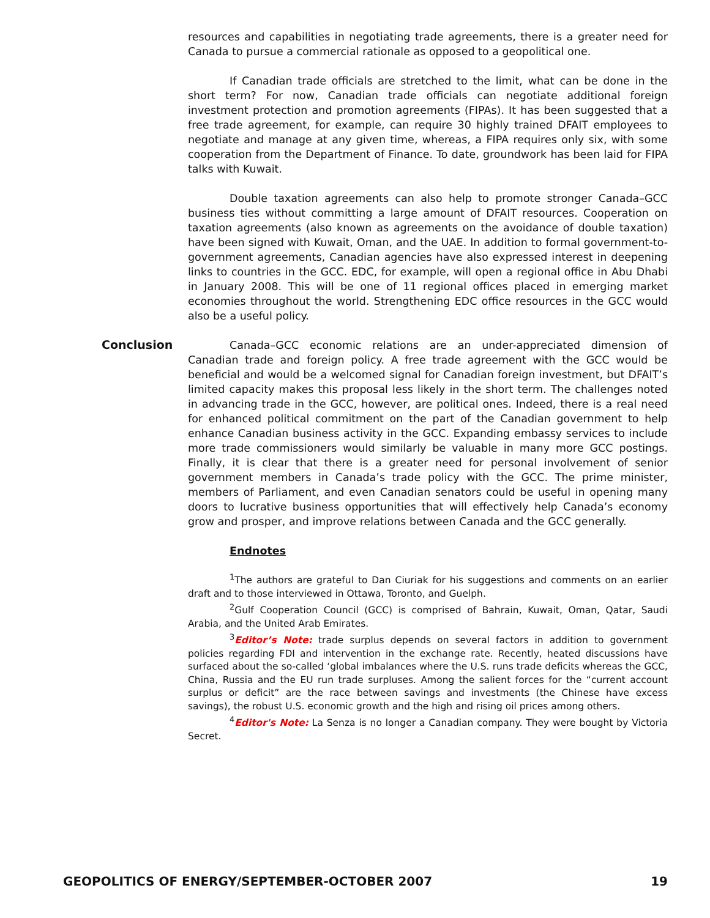resources and capabilities in negotiating trade agreements, there is a greater need for Canada to pursue a commercial rationale as opposed to a geopolitical one.
If Canadian trade officials are stretched to the limit, what can be done in the short term? For now, Canadian trade officials can negotiate additional foreign investment protection and promotion agreements (FIPAs). It has been suggested that a free trade agreement, for example, can require 30 highly trained DFAIT employees to negotiate and manage at any given time, whereas, a FIPA requires only six, with some cooperation from the Department of Finance. To date, groundwork has been laid for FIPA talks with Kuwait.
Double taxation agreements can also help to promote stronger Canada–GCC business ties without committing a large amount of DFAIT resources. Cooperation on taxation agreements (also known as agreements on the avoidance of double taxation) have been signed with Kuwait, Oman, and the UAE. In addition to formal government-to-government agreements, Canadian agencies have also expressed interest in deepening links to countries in the GCC. EDC, for example, will open a regional office in Abu Dhabi in January 2008. This will be one of 11 regional offices placed in emerging market economies throughout the world. Strengthening EDC office resources in the GCC would also be a useful policy.
Conclusion
Canada–GCC economic relations are an under-appreciated dimension of Canadian trade and foreign policy. A free trade agreement with the GCC would be beneficial and would be a welcomed signal for Canadian foreign investment, but DFAIT’s limited capacity makes this proposal less likely in the short term. The challenges noted in advancing trade in the GCC, however, are political ones. Indeed, there is a real need for enhanced political commitment on the part of the Canadian government to help enhance Canadian business activity in the GCC. Expanding embassy services to include more trade commissioners would similarly be valuable in many more GCC postings. Finally, it is clear that there is a greater need for personal involvement of senior government members in Canada’s trade policy with the GCC. The prime minister, members of Parliament, and even Canadian senators could be useful in opening many doors to lucrative business opportunities that will effectively help Canada’s economy grow and prosper, and improve relations between Canada and the GCC generally.
Endnotes
<sup>1</sup> The authors are grateful to Dan Ciuriak for his suggestions and comments on an earlier draft and to those interviewed in Ottawa, Toronto, and Guelph.
<sup>2</sup> Gulf Cooperation Council (GCC) is comprised of Bahrain, Kuwait, Oman, Qatar, Saudi Arabia, and the United Arab Emirates.
<sup>3</sup> Editor’s Note: trade surplus depends on several factors in addition to government policies regarding FDI and intervention in the exchange rate. Recently, heated discussions have surfaced about the so-called ‘global imbalances where the U.S. runs trade deficits whereas the GCC, China, Russia and the EU run trade surpluses. Among the salient forces for the “current account surplus or deficit” are the race between savings and investments (the Chinese have excess savings), the robust U.S. economic growth and the high and rising oil prices among others.
<sup>4</sup> Editor's Note: La Senza is no longer a Canadian company. They were bought by Victoria Secret.
GEOPOLITICS OF ENERGY/SEPTEMBER-OCTOBER 2007 19